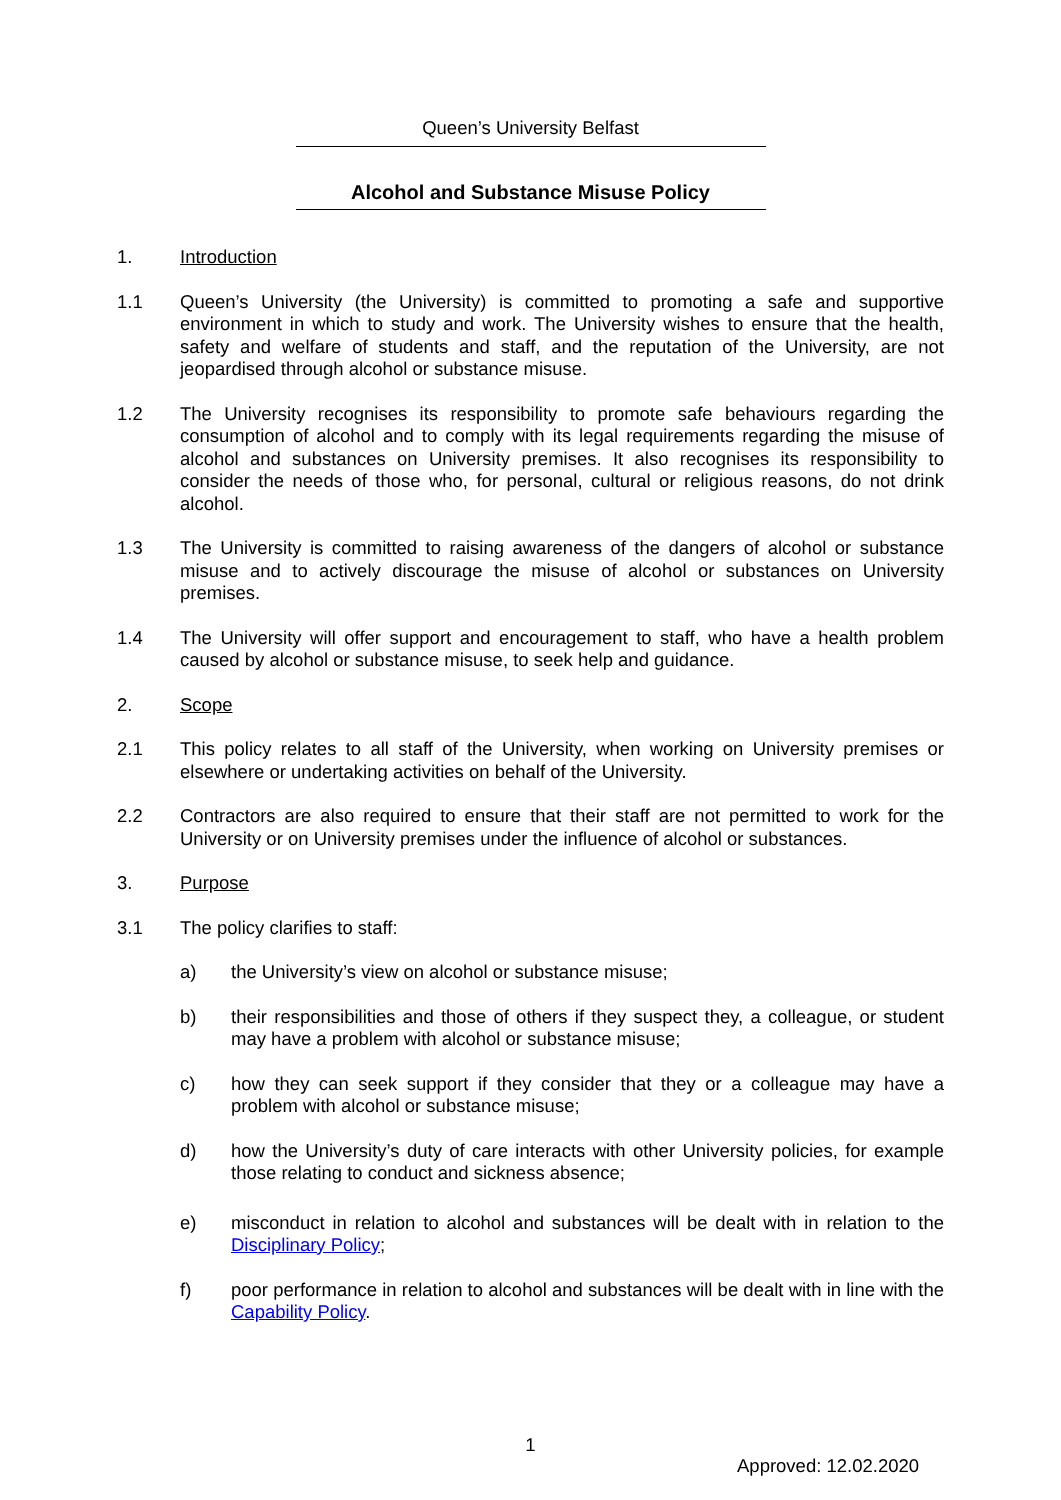Queen’s University Belfast
Alcohol and Substance Misuse Policy
1. Introduction
1.1 Queen’s University (the University) is committed to promoting a safe and supportive environment in which to study and work. The University wishes to ensure that the health, safety and welfare of students and staff, and the reputation of the University, are not jeopardised through alcohol or substance misuse.
1.2 The University recognises its responsibility to promote safe behaviours regarding the consumption of alcohol and to comply with its legal requirements regarding the misuse of alcohol and substances on University premises. It also recognises its responsibility to consider the needs of those who, for personal, cultural or religious reasons, do not drink alcohol.
1.3 The University is committed to raising awareness of the dangers of alcohol or substance misuse and to actively discourage the misuse of alcohol or substances on University premises.
1.4 The University will offer support and encouragement to staff, who have a health problem caused by alcohol or substance misuse, to seek help and guidance.
2. Scope
2.1 This policy relates to all staff of the University, when working on University premises or elsewhere or undertaking activities on behalf of the University.
2.2 Contractors are also required to ensure that their staff are not permitted to work for the University or on University premises under the influence of alcohol or substances.
3. Purpose
3.1 The policy clarifies to staff:
a) the University’s view on alcohol or substance misuse;
b) their responsibilities and those of others if they suspect they, a colleague, or student may have a problem with alcohol or substance misuse;
c) how they can seek support if they consider that they or a colleague may have a problem with alcohol or substance misuse;
d) how the University’s duty of care interacts with other University policies, for example those relating to conduct and sickness absence;
e) misconduct in relation to alcohol and substances will be dealt with in relation to the Disciplinary Policy;
f) poor performance in relation to alcohol and substances will be dealt with in line with the Capability Policy.
1
Approved: 12.02.2020